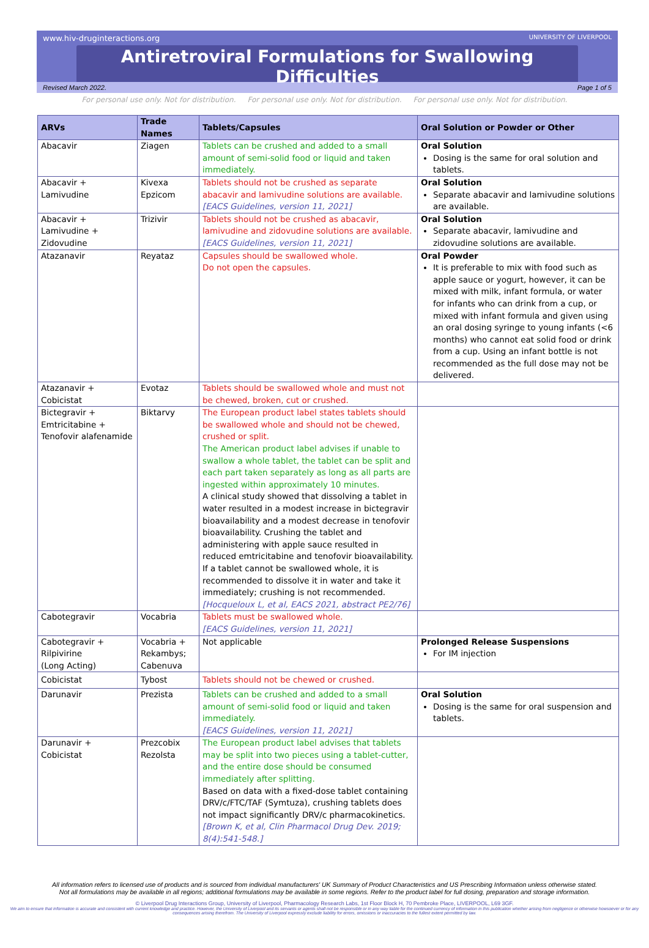www.hiv-druginteractions.org UNIVERSITY OF LIVERPOOL
Antiretroviral Formulations for Swallowing Difficulties
Revised March 2022. Page 1 of 5
For personal use only. Not for distribution. For personal use only. Not for distribution. For personal use only. Not for distribution.
| ARVs | Trade Names | Tablets/Capsules | Oral Solution or Powder or Other |
| --- | --- | --- | --- |
| Abacavir | Ziagen | Tablets can be crushed and added to a small amount of semi-solid food or liquid and taken immediately. | Oral Solution Dosing is the same for oral solution and tablets. |
| Abacavir + Lamivudine | Kivexa Epzicom | Tablets should not be crushed as separate abacavir and lamivudine solutions are available. [EACS Guidelines, version 11, 2021] | Oral Solution Separate abacavir and lamivudine solutions are available. |
| Abacavir + Lamivudine + Zidovudine | Trizivir | Tablets should not be crushed as abacavir, lamivudine and zidovudine solutions are available. [EACS Guidelines, version 11, 2021] | Oral Solution Separate abacavir, lamivudine and zidovudine solutions are available. |
| Atazanavir | Reyataz | Capsules should be swallowed whole. Do not open the capsules. | Oral Powder It is preferable to mix with food such as apple sauce or yogurt, however, it can be mixed with milk, infant formula, or water for infants who can drink from a cup, or mixed with infant formula and given using an oral dosing syringe to young infants (<6 months) who cannot eat solid food or drink from a cup. Using an infant bottle is not recommended as the full dose may not be delivered. |
| Atazanavir + Cobicistat | Evotaz | Tablets should be swallowed whole and must not be chewed, broken, cut or crushed. | |
| Bictegravir + Emtricitabine + Tenofovir alafenamide | Biktarvy | The European product label states tablets should be swallowed whole and should not be chewed, crushed or split. The American product label advises if unable to swallow a whole tablet, the tablet can be split and each part taken separately as long as all parts are ingested within approximately 10 minutes. A clinical study showed that dissolving a tablet in water resulted in a modest increase in bictegravir bioavailability and a modest decrease in tenofovir bioavailability. Crushing the tablet and administering with apple sauce resulted in reduced emtricitabine and tenofovir bioavailability. If a tablet cannot be swallowed whole, it is recommended to dissolve it in water and take it immediately; crushing is not recommended. [Hocqueloux L, et al, EACS 2021, abstract PE2/76] | |
| Cabotegravir | Vocabria | Tablets must be swallowed whole. [EACS Guidelines, version 11, 2021] | |
| Cabotegravir + Rilpivirine (Long Acting) | Vocabria + Rekambys; Cabenuva | Not applicable | Prolonged Release Suspensions For IM injection |
| Cobicistat | Tybost | Tablets should not be chewed or crushed. | |
| Darunavir | Prezista | Tablets can be crushed and added to a small amount of semi-solid food or liquid and taken immediately. [EACS Guidelines, version 11, 2021] | Oral Solution Dosing is the same for oral suspension and tablets. |
| Darunavir + Cobicistat | Prezcobix Rezolsta | The European product label advises that tablets may be split into two pieces using a tablet-cutter, and the entire dose should be consumed immediately after splitting. Based on data with a fixed-dose tablet containing DRV/c/FTC/TAF (Symtuza), crushing tablets does not impact significantly DRV/c pharmacokinetics. [Brown K, et al, Clin Pharmacol Drug Dev. 2019; 8(4):541-548.] | |
All information refers to licensed use of products and is sourced from individual manufacturers' UK Summary of Product Characteristics and US Prescribing Information unless otherwise stated.
Not all formulations may be available in all regions; additional formulations may be available in some regions. Refer to the product label for full dosing, preparation and storage information.
© Liverpool Drug Interactions Group, University of Liverpool, Pharmacology Research Labs, 1st Floor Block H, 70 Pembroke Place, LIVERPOOL, L69 3GF.
We aim to ensure that information is accurate and consistent with current knowledge and practice. However, the University of Liverpool and its servants or agents shall not be responsible or in any way liable for the continued currency of information in this publication whether arising from negligence or otherwise howsoever or for any consequences arising therefrom. The University of Liverpool expressly exclude liability for errors, omissions or inaccuracies to the fullest extent permitted by law.